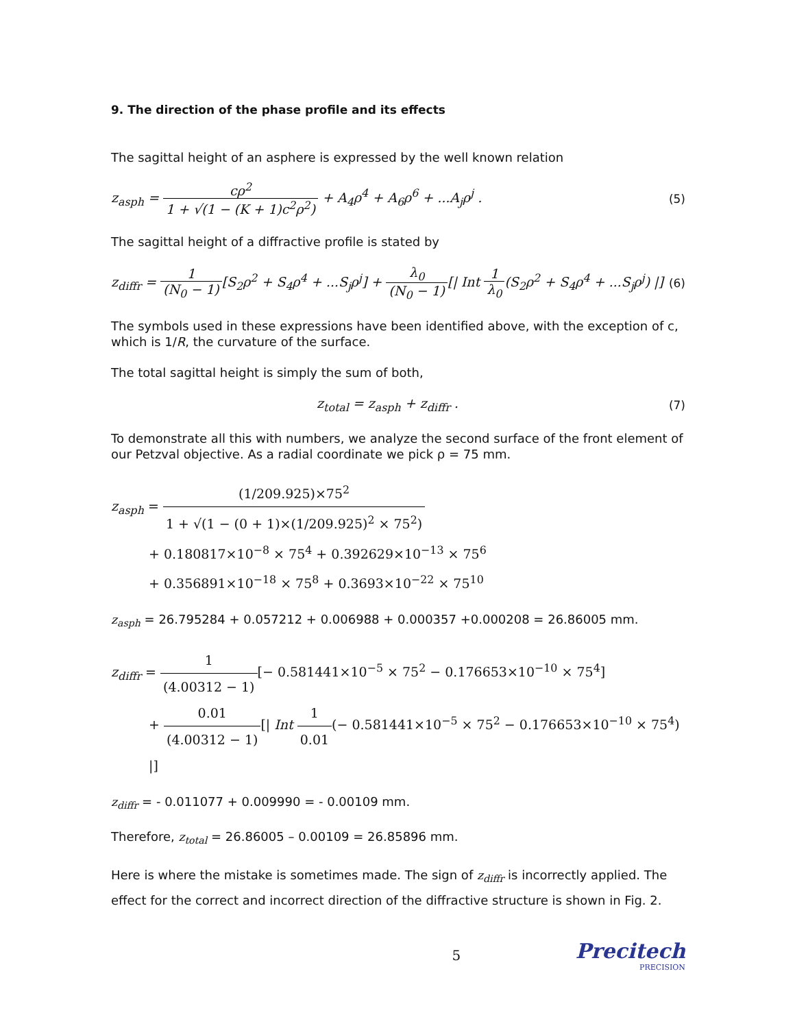9. The direction of the phase profile and its effects
The sagittal height of an asphere is expressed by the well known relation
z<sub>asph</sub> = cρ<sup>2</sup> 1 + √(1 − (K + 1)c<sup>2</sup>ρ<sup>2</sup>) + A<sub>4</sub>ρ<sup>4</sup> + A<sub>6</sub>ρ<sup>6</sup> + ...A<sub>j</sub>ρ<sup>j</sup> .
(5)
The sagittal height of a diffractive profile is stated by
z<sub>diffr</sub> = 1 (N<sub>0</sub> − 1)[S<sub>2</sub>ρ<sup>2</sup> + S<sub>4</sub>ρ<sup>4</sup> + ...S<sub>j</sub>ρ<sup>j</sup>] + λ<sub>0</sub> (N<sub>0</sub> − 1)[| Int 1 λ<sub>0</sub>(S<sub>2</sub>ρ<sup>2</sup> + S<sub>4</sub>ρ<sup>4</sup> + ...S<sub>j</sub>ρ<sup>j</sup>) |]
(6)
The symbols used in these expressions have been identified above, with the exception of c, which is 1/R, the curvature of the surface.
The total sagittal height is simply the sum of both,
z<sub>total</sub> = z<sub>asph</sub> + z<sub>diffr</sub> . (7)
To demonstrate all this with numbers, we analyze the second surface of the front element of our Petzval objective. As a radial coordinate we pick ρ = 75 mm.
z<sub>asph</sub> = (1/209.925)×75<sup>2</sup> 1 + √(1 − (0 + 1)×(1/209.925)<sup>2</sup> × 75<sup>2</sup>)
+ 0.180817×10<sup>−8</sup> × 75<sup>4</sup> + 0.392629×10<sup>−13</sup> × 75<sup>6</sup>
+ 0.356891×10<sup>−18</sup> × 75<sup>8</sup> + 0.3693×10<sup>−22</sup> × 75<sup>10</sup>
z<sub>asph</sub> = 26.795284 + 0.057212 + 0.006988 + 0.000357 +0.000208 = 26.86005 mm.
z<sub>diffr</sub> = 1 (4.00312 − 1)[− 0.581441×10<sup>−5</sup> × 75<sup>2</sup> − 0.176653×10<sup>−10</sup> × 75<sup>4</sup>]
+ 0.01 (4.00312 − 1)[| Int 1 0.01(− 0.581441×10<sup>−5</sup> × 75<sup>2</sup> − 0.176653×10<sup>−10</sup> × 75<sup>4</sup>) |]
z<sub>diffr</sub> = - 0.011077 + 0.009990 = - 0.00109 mm.
Therefore, z<sub>total</sub> = 26.86005 – 0.00109 = 26.85896 mm.
Here is where the mistake is sometimes made. The sign of z<sub>diffr</sub> is incorrectly applied. The effect for the correct and incorrect direction of the diffractive structure is shown in Fig. 2.
5
Precitech
PRECISION